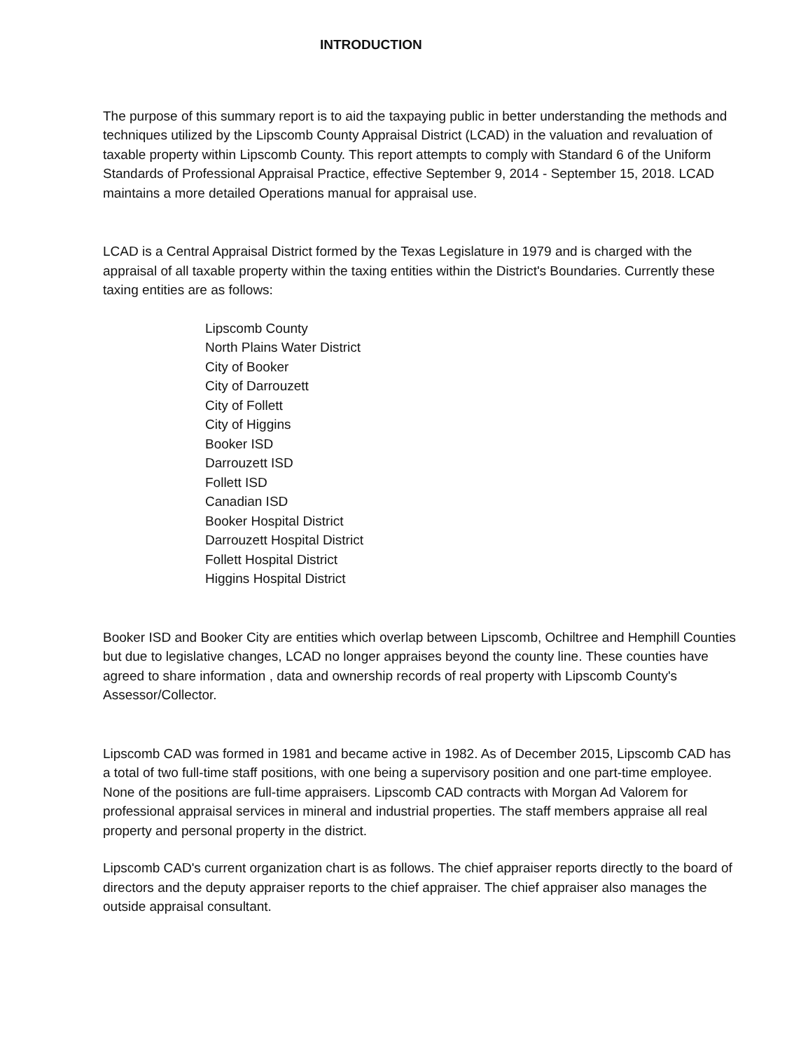INTRODUCTION
The purpose of this summary report is to aid the taxpaying public in better understanding the methods and techniques utilized by the Lipscomb County Appraisal District (LCAD) in the valuation and revaluation of taxable property within Lipscomb County. This report attempts to comply with Standard 6 of the Uniform Standards of Professional Appraisal Practice, effective September 9, 2014 - September 15, 2018. LCAD maintains a more detailed Operations manual for appraisal use.
LCAD is a Central Appraisal District formed by the Texas Legislature in 1979 and is charged with the appraisal of all taxable property within the taxing entities within the District's Boundaries. Currently these taxing entities are as follows:
Lipscomb County
North Plains Water District
City of Booker
City of Darrouzett
City of Follett
City of Higgins
Booker ISD
Darrouzett ISD
Follett ISD
Canadian ISD
Booker Hospital District
Darrouzett Hospital District
Follett Hospital District
Higgins Hospital District
Booker ISD and Booker City are entities which overlap between Lipscomb, Ochiltree and Hemphill Counties but due to legislative changes, LCAD no longer appraises beyond the county line. These counties have agreed to share information , data and ownership records of real property with Lipscomb County's Assessor/Collector.
Lipscomb CAD was formed in 1981 and became active in 1982. As of December 2015, Lipscomb CAD has a total of two full-time staff positions, with one being a supervisory position and one part-time employee. None of the positions are full-time appraisers. Lipscomb CAD contracts with Morgan Ad Valorem for professional appraisal services in mineral and industrial properties. The staff members appraise all real property and personal property in the district.
Lipscomb CAD's current organization chart is as follows. The chief appraiser reports directly to the board of directors and the deputy appraiser reports to the chief appraiser. The chief appraiser also manages the outside appraisal consultant.